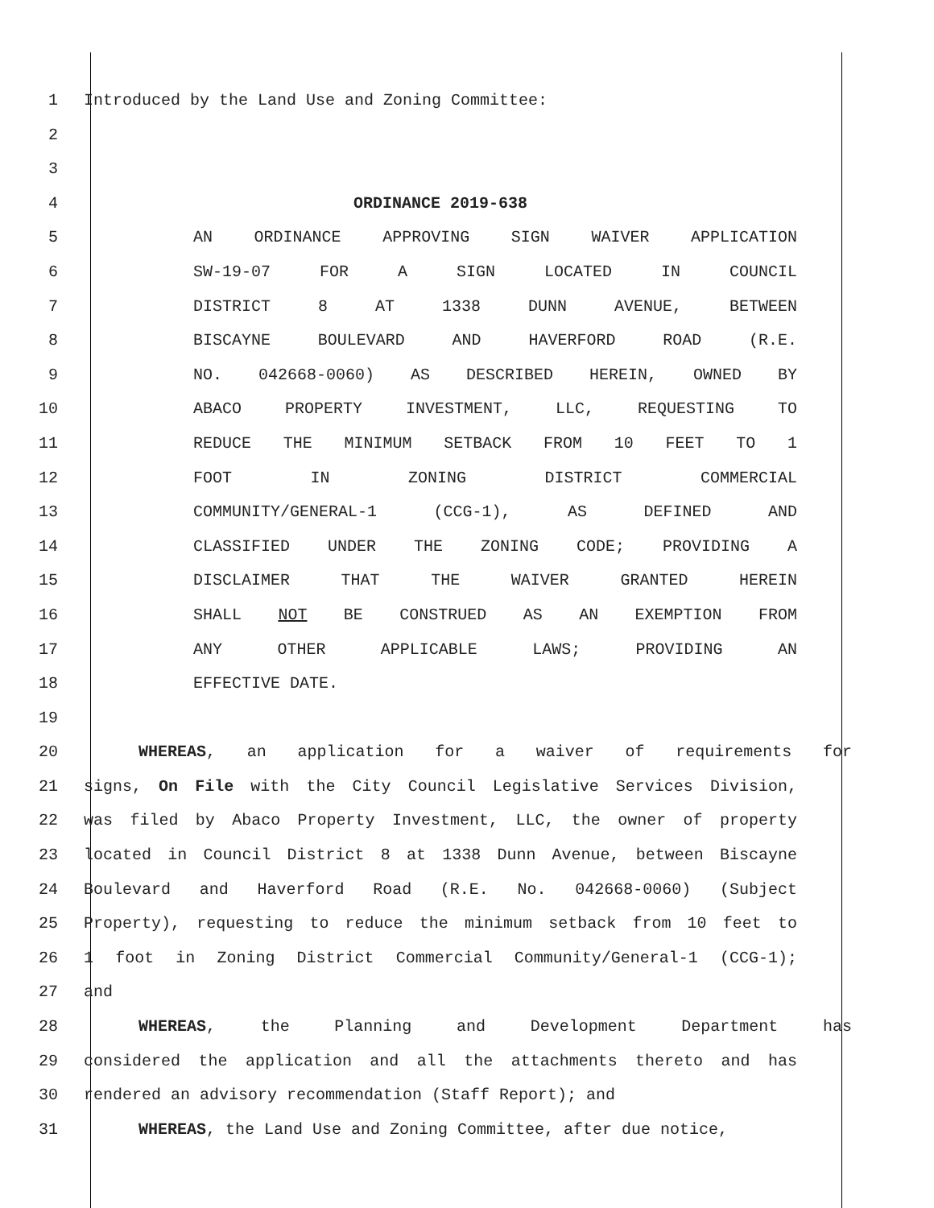1 Introduced by the Land Use and Zoning Committee:
2
3
4 ORDINANCE 2019-638
5 AN ORDINANCE APPROVING SIGN WAIVER APPLICATION
6 SW-19-07 FOR A SIGN LOCATED IN COUNCIL
7 DISTRICT 8 AT 1338 DUNN AVENUE, BETWEEN
8 BISCAYNE BOULEVARD AND HAVERFORD ROAD (R.E.
9 NO. 042668-0060) AS DESCRIBED HEREIN, OWNED BY
10 ABACO PROPERTY INVESTMENT, LLC, REQUESTING TO
11 REDUCE THE MINIMUM SETBACK FROM 10 FEET TO 1
12 FOOT IN ZONING DISTRICT COMMERCIAL
13 COMMUNITY/GENERAL-1 (CCG-1), AS DEFINED AND
14 CLASSIFIED UNDER THE ZONING CODE; PROVIDING A
15 DISCLAIMER THAT THE WAIVER GRANTED HEREIN
16 SHALL NOT BE CONSTRUED AS AN EXEMPTION FROM
17 ANY OTHER APPLICABLE LAWS; PROVIDING AN
18 EFFECTIVE DATE.
19
20 WHEREAS, an application for a waiver of requirements for
21 signs, On File with the City Council Legislative Services Division,
22 was filed by Abaco Property Investment, LLC, the owner of property
23 located in Council District 8 at 1338 Dunn Avenue, between Biscayne
24 Boulevard and Haverford Road (R.E. No. 042668-0060) (Subject
25 Property), requesting to reduce the minimum setback from 10 feet to
26 1 foot in Zoning District Commercial Community/General-1 (CCG-1);
27 and
28 WHEREAS, the Planning and Development Department has
29 considered the application and all the attachments thereto and has
30 rendered an advisory recommendation (Staff Report); and
31 WHEREAS, the Land Use and Zoning Committee, after due notice,